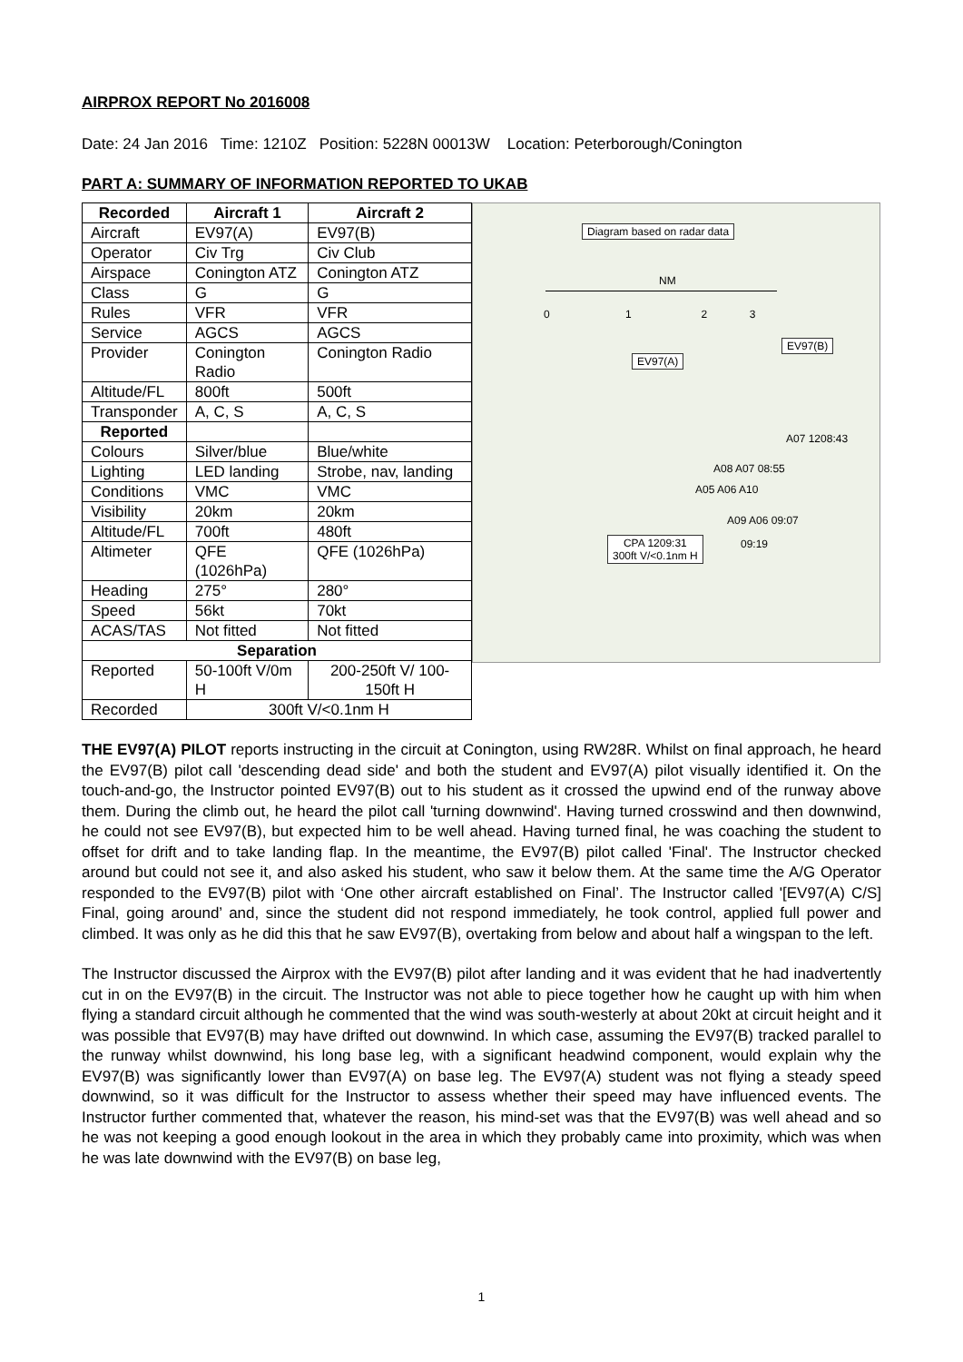AIRPROX REPORT No 2016008
Date: 24 Jan 2016 Time: 1210Z Position: 5228N 00013W Location: Peterborough/Conington
PART A: SUMMARY OF INFORMATION REPORTED TO UKAB
| Recorded | Aircraft 1 | Aircraft 2 |
| --- | --- | --- |
| Aircraft | EV97(A) | EV97(B) |
| Operator | Civ Trg | Civ Club |
| Airspace | Conington ATZ | Conington ATZ |
| Class | G | G |
| Rules | VFR | VFR |
| Service | AGCS | AGCS |
| Provider | Conington Radio | Conington Radio |
| Altitude/FL | 800ft | 500ft |
| Transponder | A, C, S | A, C, S |
| Reported | | |
| Colours | Silver/blue | Blue/white |
| Lighting | LED landing | Strobe, nav, landing |
| Conditions | VMC | VMC |
| Visibility | 20km | 20km |
| Altitude/FL | 700ft | 480ft |
| Altimeter | QFE (1026hPa) | QFE (1026hPa) |
| Heading | 275° | 280° |
| Speed | 56kt | 70kt |
| ACAS/TAS | Not fitted | Not fitted |
| Separation | | |
| Reported | 50-100ft V/0m H | 200-250ft V/ 100-150ft H |
| Recorded | 300ft V/<0.1nm H | |
Diagram based on radar data
NM
0 1 2 3
EV97(B)
EV97(A)
A07 1208:43
A08 A07 08:55
A05 A06 A10
A09 A06 09:07
09:19
CPA 1209:31
300ft V/<0.1nm H
THE EV97(A) PILOT reports instructing in the circuit at Conington, using RW28R. Whilst on final approach, he heard the EV97(B) pilot call 'descending dead side' and both the student and EV97(A) pilot visually identified it. On the touch-and-go, the Instructor pointed EV97(B) out to his student as it crossed the upwind end of the runway above them. During the climb out, he heard the pilot call 'turning downwind'. Having turned crosswind and then downwind, he could not see EV97(B), but expected him to be well ahead. Having turned final, he was coaching the student to offset for drift and to take landing flap. In the meantime, the EV97(B) pilot called 'Final'. The Instructor checked around but could not see it, and also asked his student, who saw it below them. At the same time the A/G Operator responded to the EV97(B) pilot with ‘One other aircraft established on Final’. The Instructor called '[EV97(A) C/S] Final, going around’ and, since the student did not respond immediately, he took control, applied full power and climbed. It was only as he did this that he saw EV97(B), overtaking from below and about half a wingspan to the left.
The Instructor discussed the Airprox with the EV97(B) pilot after landing and it was evident that he had inadvertently cut in on the EV97(B) in the circuit. The Instructor was not able to piece together how he caught up with him when flying a standard circuit although he commented that the wind was south-westerly at about 20kt at circuit height and it was possible that EV97(B) may have drifted out downwind. In which case, assuming the EV97(B) tracked parallel to the runway whilst downwind, his long base leg, with a significant headwind component, would explain why the EV97(B) was significantly lower than EV97(A) on base leg. The EV97(A) student was not flying a steady speed downwind, so it was difficult for the Instructor to assess whether their speed may have influenced events. The Instructor further commented that, whatever the reason, his mind-set was that the EV97(B) was well ahead and so he was not keeping a good enough lookout in the area in which they probably came into proximity, which was when he was late downwind with the EV97(B) on base leg,
1